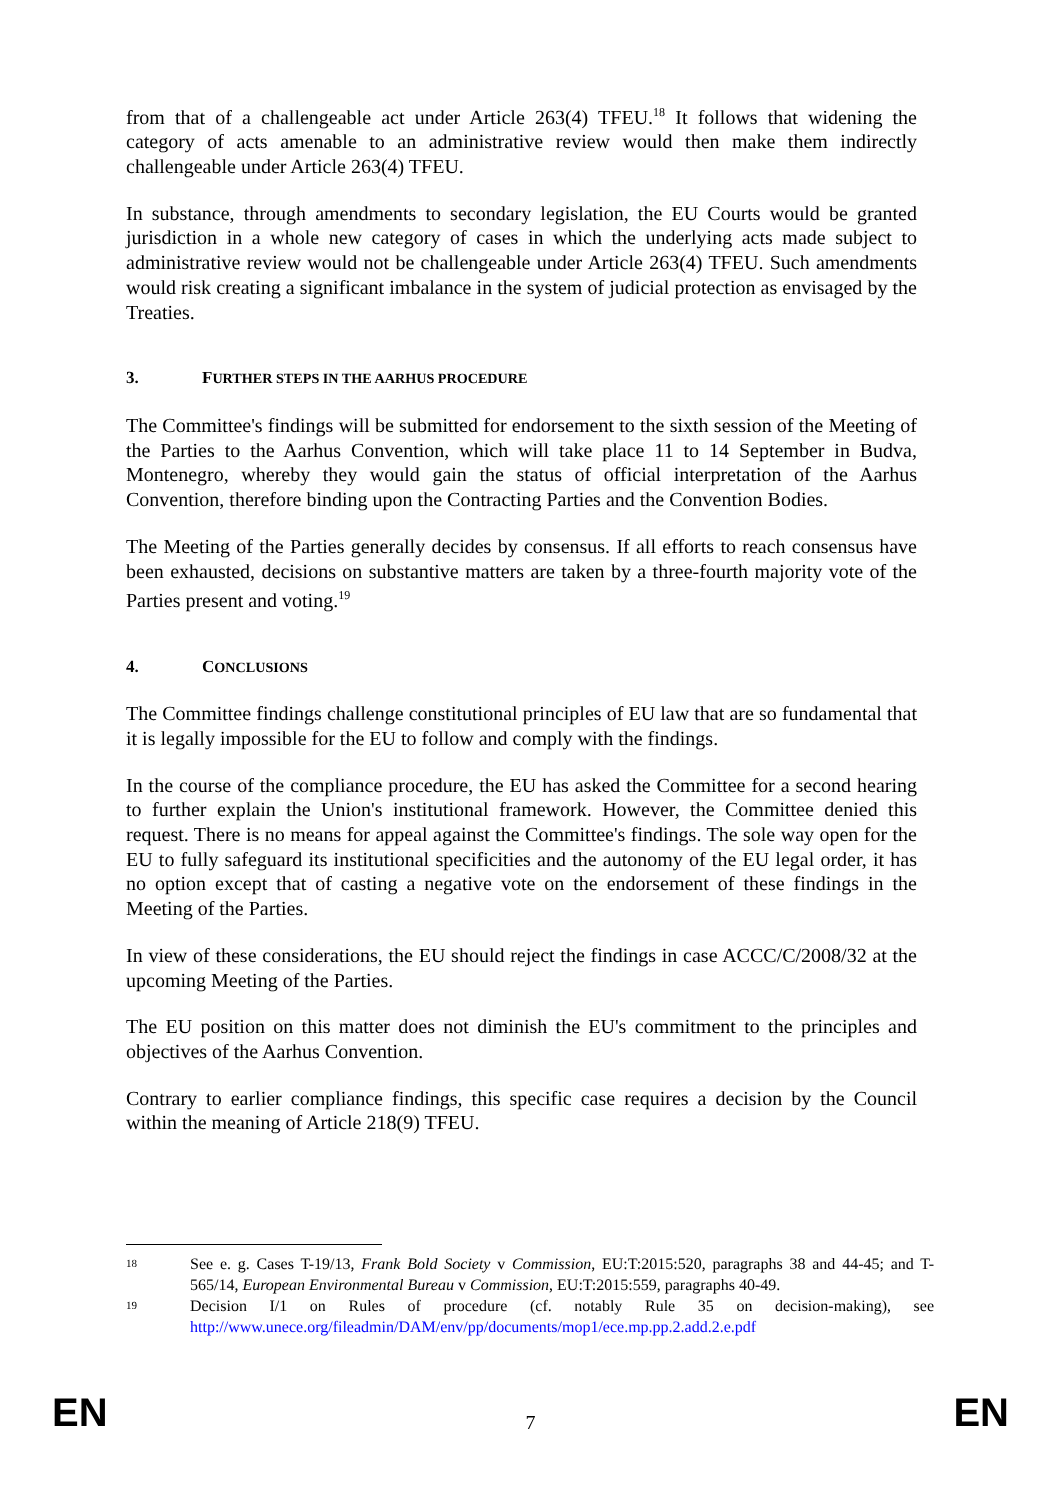from that of a challengeable act under Article 263(4) TFEU.<sup>18</sup> It follows that widening the category of acts amenable to an administrative review would then make them indirectly challengeable under Article 263(4) TFEU.
In substance, through amendments to secondary legislation, the EU Courts would be granted jurisdiction in a whole new category of cases in which the underlying acts made subject to administrative review would not be challengeable under Article 263(4) TFEU. Such amendments would risk creating a significant imbalance in the system of judicial protection as envisaged by the Treaties.
3. FURTHER STEPS IN THE AARHUS PROCEDURE
The Committee's findings will be submitted for endorsement to the sixth session of the Meeting of the Parties to the Aarhus Convention, which will take place 11 to 14 September in Budva, Montenegro, whereby they would gain the status of official interpretation of the Aarhus Convention, therefore binding upon the Contracting Parties and the Convention Bodies.
The Meeting of the Parties generally decides by consensus. If all efforts to reach consensus have been exhausted, decisions on substantive matters are taken by a three-fourth majority vote of the Parties present and voting.<sup>19</sup>
4. CONCLUSIONS
The Committee findings challenge constitutional principles of EU law that are so fundamental that it is legally impossible for the EU to follow and comply with the findings.
In the course of the compliance procedure, the EU has asked the Committee for a second hearing to further explain the Union's institutional framework. However, the Committee denied this request. There is no means for appeal against the Committee's findings. The sole way open for the EU to fully safeguard its institutional specificities and the autonomy of the EU legal order, it has no option except that of casting a negative vote on the endorsement of these findings in the Meeting of the Parties.
In view of these considerations, the EU should reject the findings in case ACCC/C/2008/32 at the upcoming Meeting of the Parties.
The EU position on this matter does not diminish the EU's commitment to the principles and objectives of the Aarhus Convention.
Contrary to earlier compliance findings, this specific case requires a decision by the Council within the meaning of Article 218(9) TFEU.
18
See e. g. Cases T-19/13, Frank Bold Society v Commission, EU:T:2015:520, paragraphs 38 and 44-45; and T-565/14, European Environmental Bureau v Commission, EU:T:2015:559, paragraphs 40-49.
19
Decision I/1 on Rules of procedure (cf. notably Rule 35 on decision-making), see http://www.unece.org/fileadmin/DAM/env/pp/documents/mop1/ece.mp.pp.2.add.2.e.pdf
EN 7 EN